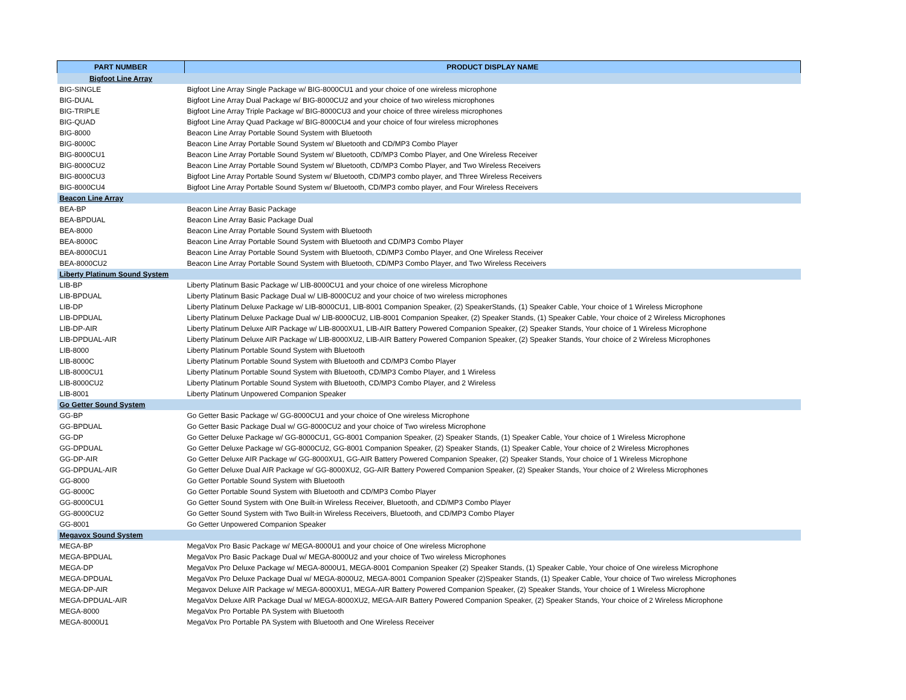| PART NUMBER | PRODUCT DISPLAY NAME |
| --- | --- |
| Bigfoot Line Array | |
| BIG-SINGLE | Bigfoot Line Array Single Package w/ BIG-8000CU1 and your choice of one wireless microphone |
| BIG-DUAL | Bigfoot Line Array Dual Package w/ BIG-8000CU2 and your choice of two wireless microphones |
| BIG-TRIPLE | Bigfoot Line Array Triple Package w/ BIG-8000CU3 and your choice of three wireless microphones |
| BIG-QUAD | Bigfoot Line Array Quad Package w/ BIG-8000CU4 and your choice of four wireless microphones |
| BIG-8000 | Beacon Line Array Portable Sound System with Bluetooth |
| BIG-8000C | Beacon Line Array Portable Sound System w/ Bluetooth and CD/MP3 Combo Player |
| BIG-8000CU1 | Beacon Line Array Portable Sound System w/ Bluetooth, CD/MP3 Combo Player, and One Wireless Receiver |
| BIG-8000CU2 | Beacon Line Array Portable Sound System w/ Bluetooth, CD/MP3 Combo Player, and Two Wireless Receivers |
| BIG-8000CU3 | Bigfoot Line Array Portable Sound System w/ Bluetooth, CD/MP3 combo player, and Three Wireless Receivers |
| BIG-8000CU4 | Bigfoot Line Array Portable Sound System w/ Bluetooth, CD/MP3 combo player, and Four Wireless Receivers |
| Beacon Line Array | |
| BEA-BP | Beacon Line Array Basic Package |
| BEA-BPDUAL | Beacon Line Array Basic Package Dual |
| BEA-8000 | Beacon Line Array Portable Sound System with Bluetooth |
| BEA-8000C | Beacon Line Array Portable Sound System with Bluetooth and CD/MP3 Combo Player |
| BEA-8000CU1 | Beacon Line Array Portable Sound System with Bluetooth, CD/MP3 Combo Player, and One Wireless Receiver |
| BEA-8000CU2 | Beacon Line Array Portable Sound System with Bluetooth, CD/MP3 Combo Player, and Two Wireless Receivers |
| Liberty Platinum Sound System | |
| LIB-BP | Liberty Platinum Basic Package w/ LIB-8000CU1 and your choice of one wireless Microphone |
| LIB-BPDUAL | Liberty Platinum Basic Package Dual w/ LIB-8000CU2 and your choice of two wireless microphones |
| LIB-DP | Liberty Platinum Deluxe Package w/ LIB-8000CU1, LIB-8001 Companion Speaker, (2) SpeakerStands, (1) Speaker Cable, Your choice of 1 Wireless Microphone |
| LIB-DPDUAL | Liberty Platinum Deluxe Package Dual w/ LIB-8000CU2, LIB-8001 Companion Speaker, (2) Speaker Stands, (1) Speaker Cable, Your choice of 2 Wireless Microphones |
| LIB-DP-AIR | Liberty Platinum Deluxe AIR Package w/ LIB-8000XU1, LIB-AIR Battery Powered Companion Speaker, (2) Speaker Stands, Your choice of 1 Wireless Microphone |
| LIB-DPDUAL-AIR | Liberty Platinum Deluxe AIR Package w/ LIB-8000XU2, LIB-AIR Battery Powered Companion Speaker, (2) Speaker Stands, Your choice of 2 Wireless Microphones |
| LIB-8000 | Liberty Platinum Portable Sound System with Bluetooth |
| LIB-8000C | Liberty Platinum Portable Sound System with Bluetooth and CD/MP3 Combo Player |
| LIB-8000CU1 | Liberty Platinum Portable Sound System with Bluetooth, CD/MP3 Combo Player, and 1 Wireless |
| LIB-8000CU2 | Liberty Platinum Portable Sound System with Bluetooth, CD/MP3 Combo Player, and 2 Wireless |
| LIB-8001 | Liberty Platinum Unpowered Companion Speaker |
| Go Getter Sound System | |
| GG-BP | Go Getter Basic Package w/ GG-8000CU1 and your choice of One wireless Microphone |
| GG-BPDUAL | Go Getter Basic Package Dual w/ GG-8000CU2 and your choice of Two wireless Microphone |
| GG-DP | Go Getter Deluxe Package w/ GG-8000CU1, GG-8001 Companion Speaker, (2) Speaker Stands, (1) Speaker Cable, Your choice of 1 Wireless Microphone |
| GG-DPDUAL | Go Getter Deluxe Package w/ GG-8000CU2, GG-8001 Companion Speaker, (2) Speaker Stands, (1) Speaker Cable, Your choice of 2 Wireless Microphones |
| GG-DP-AIR | Go Getter Deluxe AIR Package w/ GG-8000XU1, GG-AIR Battery Powered Companion Speaker, (2) Speaker Stands, Your choice of 1 Wireless Microphone |
| GG-DPDUAL-AIR | Go Getter Deluxe Dual AIR Package w/ GG-8000XU2, GG-AIR Battery Powered Companion Speaker, (2) Speaker Stands, Your choice of 2 Wireless Microphones |
| GG-8000 | Go Getter Portable Sound System with Bluetooth |
| GG-8000C | Go Getter Portable Sound System with Bluetooth and CD/MP3 Combo Player |
| GG-8000CU1 | Go Getter Sound System with One Built-in Wireless Receiver, Bluetooth, and CD/MP3 Combo Player |
| GG-8000CU2 | Go Getter Sound System with Two Built-in Wireless Receivers, Bluetooth, and CD/MP3 Combo Player |
| GG-8001 | Go Getter Unpowered Companion Speaker |
| Megavox Sound System | |
| MEGA-BP | MegaVox Pro Basic Package w/ MEGA-8000U1 and your choice of One wireless Microphone |
| MEGA-BPDUAL | MegaVox Pro Basic Package Dual w/ MEGA-8000U2 and your choice of Two wireless Microphones |
| MEGA-DP | MegaVox Pro Deluxe Package w/ MEGA-8000U1, MEGA-8001 Companion Speaker (2) Speaker Stands, (1) Speaker Cable, Your choice of One wireless Microphone |
| MEGA-DPDUAL | MegaVox Pro Deluxe Package Dual w/ MEGA-8000U2, MEGA-8001 Companion Speaker (2)Speaker Stands, (1) Speaker Cable, Your choice of Two wireless Microphones |
| MEGA-DP-AIR | Megavox Deluxe AIR Package w/ MEGA-8000XU1, MEGA-AIR Battery Powered Companion Speaker, (2) Speaker Stands, Your choice of 1 Wireless Microphone |
| MEGA-DPDUAL-AIR | MegaVox Deluxe AIR Package Dual w/ MEGA-8000XU2, MEGA-AIR Battery Powered Companion Speaker, (2) Speaker Stands, Your choice of 2 Wireless Microphone |
| MEGA-8000 | MegaVox Pro Portable PA System with Bluetooth |
| MEGA-8000U1 | MegaVox Pro Portable PA System with Bluetooth and One Wireless Receiver |